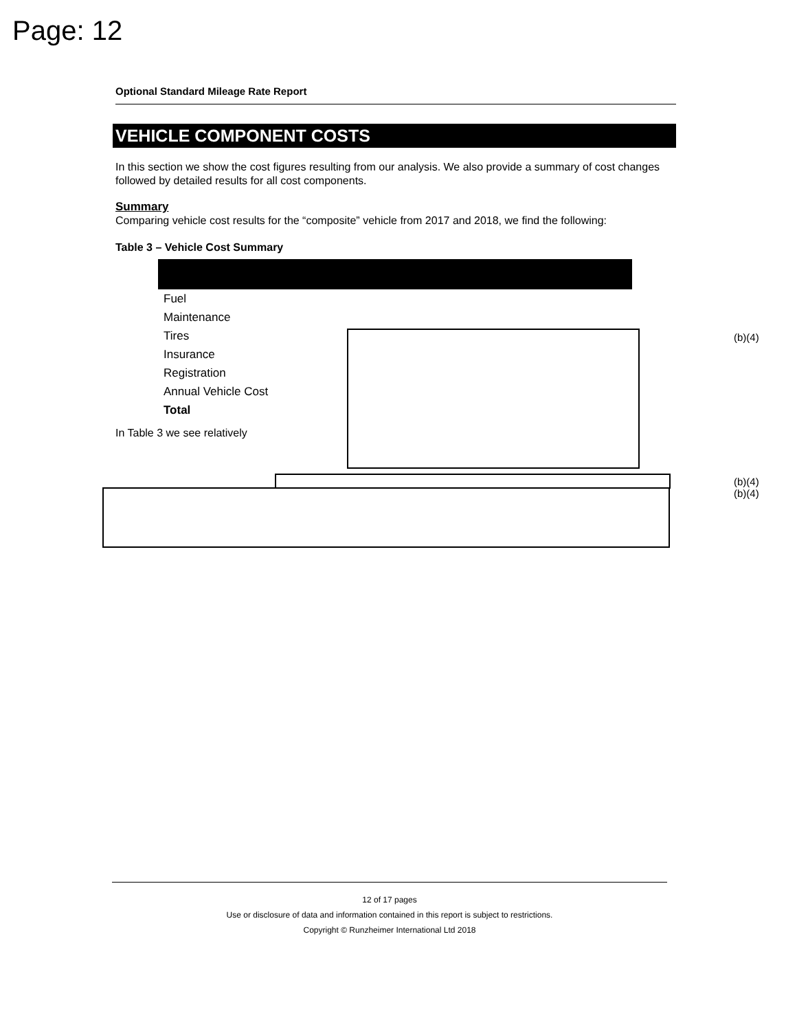Page: 12
Optional Standard Mileage Rate Report
VEHICLE COMPONENT COSTS
In this section we show the cost figures resulting from our analysis. We also provide a summary of cost changes followed by detailed results for all cost components.
Summary
Comparing vehicle cost results for the “composite” vehicle from 2017 and 2018, we find the following:
Table 3 – Vehicle Cost Summary
| Fuel | |
| Maintenance | |
| Tires | |
| Insurance | |
| Registration | |
| Annual Vehicle Cost | |
| Total | |
In Table 3 we see relatively
(b)(4)
(b)(4)
(b)(4)
12 of 17 pages
Use or disclosure of data and information contained in this report is subject to restrictions.
Copyright © Runzheimer International Ltd 2018